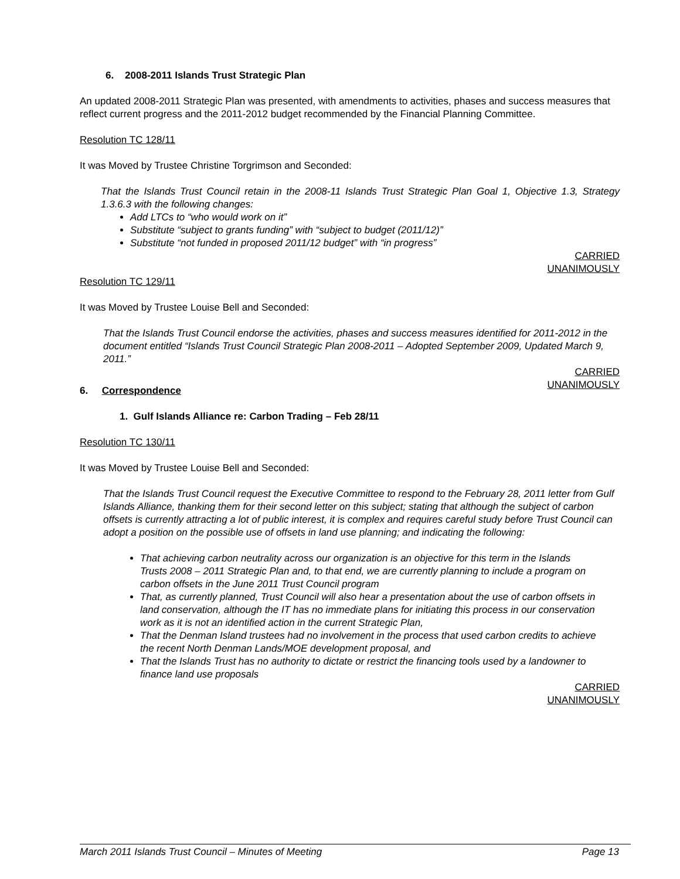6. 2008-2011 Islands Trust Strategic Plan
An updated 2008-2011 Strategic Plan was presented, with amendments to activities, phases and success measures that reflect current progress and the 2011-2012 budget recommended by the Financial Planning Committee.
Resolution TC 128/11
It was Moved by Trustee Christine Torgrimson and Seconded:
That the Islands Trust Council retain in the 2008-11 Islands Trust Strategic Plan Goal 1, Objective 1.3, Strategy 1.3.6.3 with the following changes:
Add LTCs to “who would work on it”
Substitute “subject to grants funding” with “subject to budget (2011/12)”
Substitute “not funded in proposed 2011/12 budget” with “in progress”
CARRIED
UNANIMOUSLY
Resolution TC 129/11
It was Moved by Trustee Louise Bell and Seconded:
That the Islands Trust Council endorse the activities, phases and success measures identified for 2011-2012 in the document entitled “Islands Trust Council Strategic Plan 2008-2011 – Adopted September 2009, Updated March 9, 2011.”
CARRIED
UNANIMOUSLY
6. Correspondence
1. Gulf Islands Alliance re: Carbon Trading – Feb 28/11
Resolution TC 130/11
It was Moved by Trustee Louise Bell and Seconded:
That the Islands Trust Council request the Executive Committee to respond to the February 28, 2011 letter from Gulf Islands Alliance, thanking them for their second letter on this subject; stating that although the subject of carbon offsets is currently attracting a lot of public interest, it is complex and requires careful study before Trust Council can adopt a position on the possible use of offsets in land use planning; and indicating the following:
That achieving carbon neutrality across our organization is an objective for this term in the Islands Trusts 2008 – 2011 Strategic Plan and, to that end, we are currently planning to include a program on carbon offsets in the June 2011 Trust Council program
That, as currently planned, Trust Council will also hear a presentation about the use of carbon offsets in land conservation, although the IT has no immediate plans for initiating this process in our conservation work as it is not an identified action in the current Strategic Plan,
That the Denman Island trustees had no involvement in the process that used carbon credits to achieve the recent North Denman Lands/MOE development proposal, and
That the Islands Trust has no authority to dictate or restrict the financing tools used by a landowner to finance land use proposals
CARRIED
UNANIMOUSLY
March 2011 Islands Trust Council – Minutes of Meeting Page 13